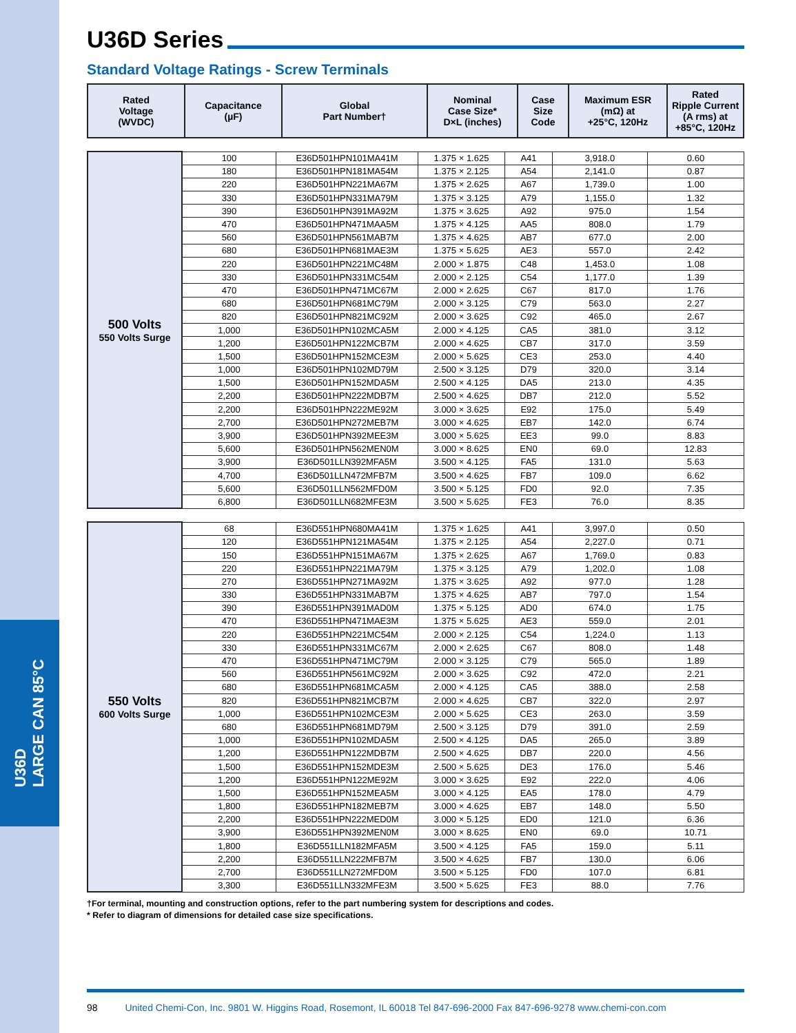U36D
LARGE CAN 85°C
U36D Series
Standard Voltage Ratings - Screw Terminals
| Rated Voltage (WVDC) | Capacitance (µF) | Global Part Number† | Nominal Case Size* D×L (inches) | Case Size Code | Maximum ESR (mΩ) at +25°C, 120Hz | Rated Ripple Current (A rms) at +85°C, 120Hz |
| --- | --- | --- | --- | --- | --- | --- |
| 500 Volts 550 Volts Surge | 100 | E36D501HPN101MA41M | 1.375 × 1.625 | A41 | 3,918.0 | 0.60 |
| | 180 | E36D501HPN181MA54M | 1.375 × 2.125 | A54 | 2,141.0 | 0.87 |
| | 220 | E36D501HPN221MA67M | 1.375 × 2.625 | A67 | 1,739.0 | 1.00 |
| | 330 | E36D501HPN331MA79M | 1.375 × 3.125 | A79 | 1,155.0 | 1.32 |
| | 390 | E36D501HPN391MA92M | 1.375 × 3.625 | A92 | 975.0 | 1.54 |
| | 470 | E36D501HPN471MAA5M | 1.375 × 4.125 | AA5 | 808.0 | 1.79 |
| | 560 | E36D501HPN561MAB7M | 1.375 × 4.625 | AB7 | 677.0 | 2.00 |
| | 680 | E36D501HPN681MAE3M | 1.375 × 5.625 | AE3 | 557.0 | 2.42 |
| | 220 | E36D501HPN221MC48M | 2.000 × 1.875 | C48 | 1,453.0 | 1.08 |
| | 330 | E36D501HPN331MC54M | 2.000 × 2.125 | C54 | 1,177.0 | 1.39 |
| | 470 | E36D501HPN471MC67M | 2.000 × 2.625 | C67 | 817.0 | 1.76 |
| | 680 | E36D501HPN681MC79M | 2.000 × 3.125 | C79 | 563.0 | 2.27 |
| | 820 | E36D501HPN821MC92M | 2.000 × 3.625 | C92 | 465.0 | 2.67 |
| | 1,000 | E36D501HPN102MCA5M | 2.000 × 4.125 | CA5 | 381.0 | 3.12 |
| | 1,200 | E36D501HPN122MCB7M | 2.000 × 4.625 | CB7 | 317.0 | 3.59 |
| | 1,500 | E36D501HPN152MCE3M | 2.000 × 5.625 | CE3 | 253.0 | 4.40 |
| | 1,000 | E36D501HPN102MD79M | 2.500 × 3.125 | D79 | 320.0 | 3.14 |
| | 1,500 | E36D501HPN152MDA5M | 2.500 × 4.125 | DA5 | 213.0 | 4.35 |
| | 2,200 | E36D501HPN222MDB7M | 2.500 × 4.625 | DB7 | 212.0 | 5.52 |
| | 2,200 | E36D501HPN222ME92M | 3.000 × 3.625 | E92 | 175.0 | 5.49 |
| | 2,700 | E36D501HPN272MEB7M | 3.000 × 4.625 | EB7 | 142.0 | 6.74 |
| | 3,900 | E36D501HPN392MEE3M | 3.000 × 5.625 | EE3 | 99.0 | 8.83 |
| | 5,600 | E36D501HPN562MEN0M | 3.000 × 8.625 | EN0 | 69.0 | 12.83 |
| | 3,900 | E36D501LLN392MFA5M | 3.500 × 4.125 | FA5 | 131.0 | 5.63 |
| | 4,700 | E36D501LLN472MFB7M | 3.500 × 4.625 | FB7 | 109.0 | 6.62 |
| | 5,600 | E36D501LLN562MFD0M | 3.500 × 5.125 | FD0 | 92.0 | 7.35 |
| | 6,800 | E36D501LLN682MFE3M | 3.500 × 5.625 | FE3 | 76.0 | 8.35 |
| 550 Volts 600 Volts Surge | 68 | E36D551HPN680MA41M | 1.375 × 1.625 | A41 | 3,997.0 | 0.50 |
| | 120 | E36D551HPN121MA54M | 1.375 × 2.125 | A54 | 2,227.0 | 0.71 |
| | 150 | E36D551HPN151MA67M | 1.375 × 2.625 | A67 | 1,769.0 | 0.83 |
| | 220 | E36D551HPN221MA79M | 1.375 × 3.125 | A79 | 1,202.0 | 1.08 |
| | 270 | E36D551HPN271MA92M | 1.375 × 3.625 | A92 | 977.0 | 1.28 |
| | 330 | E36D551HPN331MAB7M | 1.375 × 4.625 | AB7 | 797.0 | 1.54 |
| | 390 | E36D551HPN391MAD0M | 1.375 × 5.125 | AD0 | 674.0 | 1.75 |
| | 470 | E36D551HPN471MAE3M | 1.375 × 5.625 | AE3 | 559.0 | 2.01 |
| | 220 | E36D551HPN221MC54M | 2.000 × 2.125 | C54 | 1,224.0 | 1.13 |
| | 330 | E36D551HPN331MC67M | 2.000 × 2.625 | C67 | 808.0 | 1.48 |
| | 470 | E36D551HPN471MC79M | 2.000 × 3.125 | C79 | 565.0 | 1.89 |
| | 560 | E36D551HPN561MC92M | 2.000 × 3.625 | C92 | 472.0 | 2.21 |
| | 680 | E36D551HPN681MCA5M | 2.000 × 4.125 | CA5 | 388.0 | 2.58 |
| | 820 | E36D551HPN821MCB7M | 2.000 × 4.625 | CB7 | 322.0 | 2.97 |
| | 1,000 | E36D551HPN102MCE3M | 2.000 × 5.625 | CE3 | 263.0 | 3.59 |
| | 680 | E36D551HPN681MD79M | 2.500 × 3.125 | D79 | 391.0 | 2.59 |
| | 1,000 | E36D551HPN102MDA5M | 2.500 × 4.125 | DA5 | 265.0 | 3.89 |
| | 1,200 | E36D551HPN122MDB7M | 2.500 × 4.625 | DB7 | 220.0 | 4.56 |
| | 1,500 | E36D551HPN152MDE3M | 2.500 × 5.625 | DE3 | 176.0 | 5.46 |
| | 1,200 | E36D551HPN122ME92M | 3.000 × 3.625 | E92 | 222.0 | 4.06 |
| | 1,500 | E36D551HPN152MEA5M | 3.000 × 4.125 | EA5 | 178.0 | 4.79 |
| | 1,800 | E36D551HPN182MEB7M | 3.000 × 4.625 | EB7 | 148.0 | 5.50 |
| | 2,200 | E36D551HPN222MED0M | 3.000 × 5.125 | ED0 | 121.0 | 6.36 |
| | 3,900 | E36D551HPN392MEN0M | 3.000 × 8.625 | EN0 | 69.0 | 10.71 |
| | 1,800 | E36D551LLN182MFA5M | 3.500 × 4.125 | FA5 | 159.0 | 5.11 |
| | 2,200 | E36D551LLN222MFB7M | 3.500 × 4.625 | FB7 | 130.0 | 6.06 |
| | 2,700 | E36D551LLN272MFD0M | 3.500 × 5.125 | FD0 | 107.0 | 6.81 |
| | 3,300 | E36D551LLN332MFE3M | 3.500 × 5.625 | FE3 | 88.0 | 7.76 |
†For terminal, mounting and construction options, refer to the part numbering system for descriptions and codes.
* Refer to diagram of dimensions for detailed case size specifications.
98 United Chemi-Con, Inc. 9801 W. Higgins Road, Rosemont, IL 60018 Tel 847-696-2000 Fax 847-696-9278 www.chemi-con.com